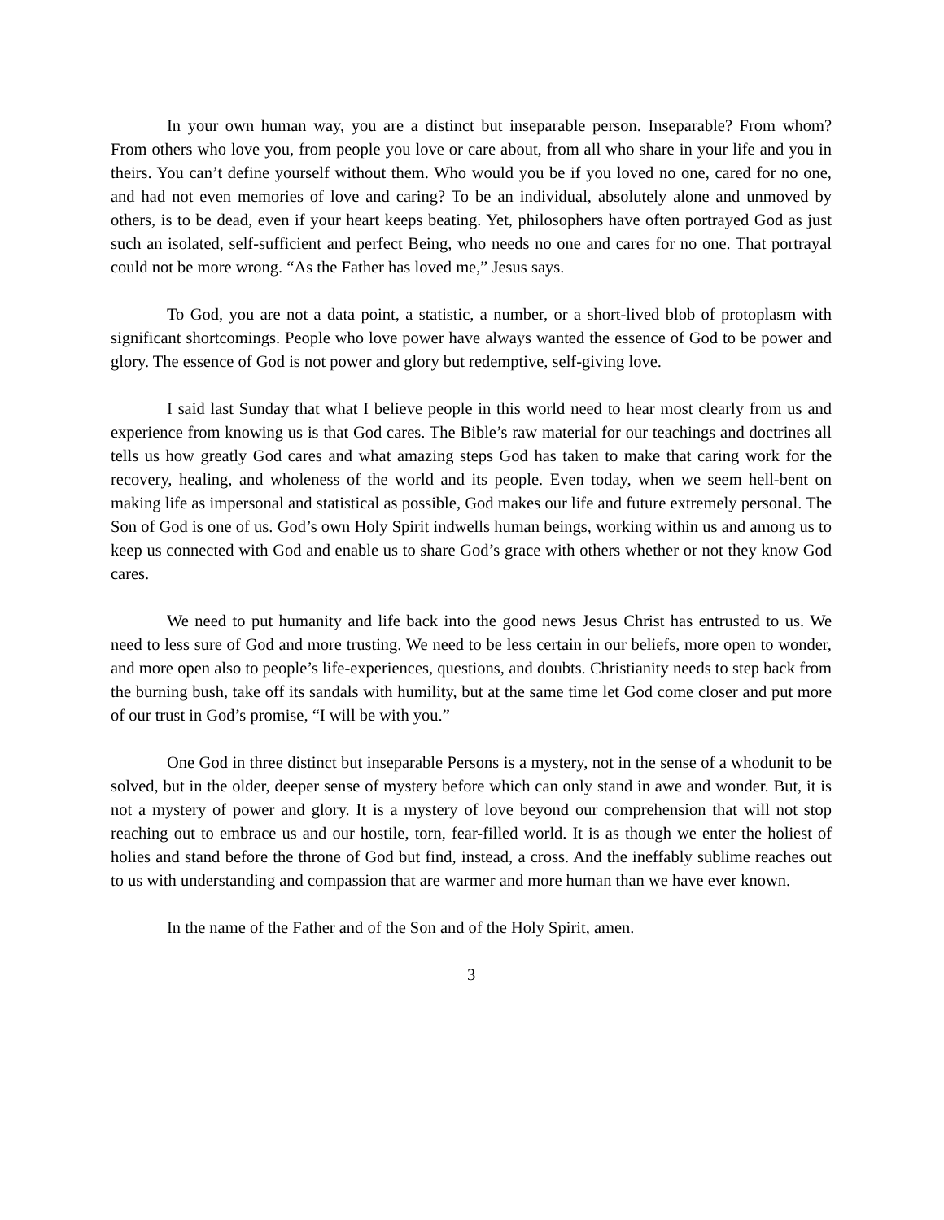In your own human way, you are a distinct but inseparable person. Inseparable? From whom? From others who love you, from people you love or care about, from all who share in your life and you in theirs. You can’t define yourself without them. Who would you be if you loved no one, cared for no one, and had not even memories of love and caring? To be an individual, absolutely alone and unmoved by others, is to be dead, even if your heart keeps beating. Yet, philosophers have often portrayed God as just such an isolated, self-sufficient and perfect Being, who needs no one and cares for no one. That portrayal could not be more wrong. “As the Father has loved me,” Jesus says.
To God, you are not a data point, a statistic, a number, or a short-lived blob of protoplasm with significant shortcomings. People who love power have always wanted the essence of God to be power and glory. The essence of God is not power and glory but redemptive, self-giving love.
I said last Sunday that what I believe people in this world need to hear most clearly from us and experience from knowing us is that God cares. The Bible’s raw material for our teachings and doctrines all tells us how greatly God cares and what amazing steps God has taken to make that caring work for the recovery, healing, and wholeness of the world and its people. Even today, when we seem hell-bent on making life as impersonal and statistical as possible, God makes our life and future extremely personal. The Son of God is one of us. God’s own Holy Spirit indwells human beings, working within us and among us to keep us connected with God and enable us to share God’s grace with others whether or not they know God cares.
We need to put humanity and life back into the good news Jesus Christ has entrusted to us. We need to less sure of God and more trusting. We need to be less certain in our beliefs, more open to wonder, and more open also to people’s life-experiences, questions, and doubts. Christianity needs to step back from the burning bush, take off its sandals with humility, but at the same time let God come closer and put more of our trust in God’s promise, “I will be with you.”
One God in three distinct but inseparable Persons is a mystery, not in the sense of a whodunit to be solved, but in the older, deeper sense of mystery before which can only stand in awe and wonder. But, it is not a mystery of power and glory. It is a mystery of love beyond our comprehension that will not stop reaching out to embrace us and our hostile, torn, fear-filled world. It is as though we enter the holiest of holies and stand before the throne of God but find, instead, a cross. And the ineffably sublime reaches out to us with understanding and compassion that are warmer and more human than we have ever known.
In the name of the Father and of the Son and of the Holy Spirit, amen.
3